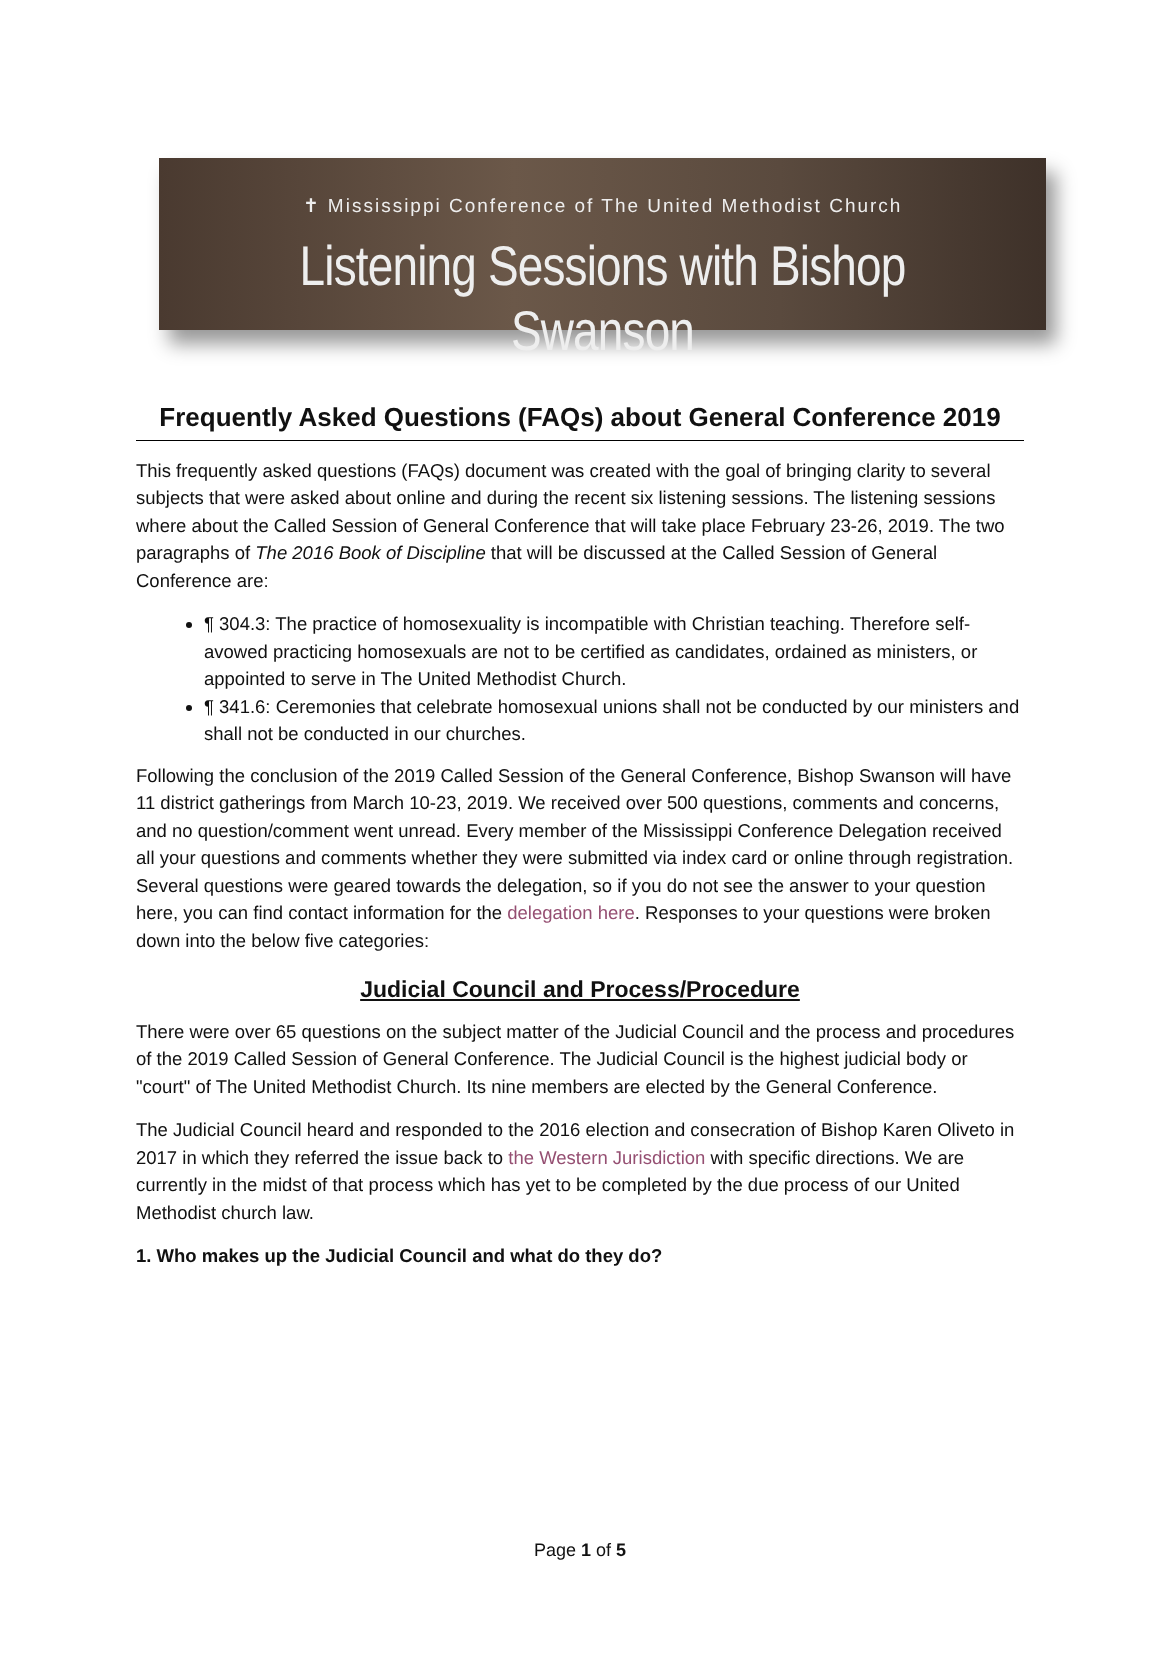✝ Mississippi Conference of The United Methodist Church
Listening Sessions with Bishop Swanson
Frequently Asked Questions (FAQs) about General Conference 2019
This frequently asked questions (FAQs) document was created with the goal of bringing clarity to several subjects that were asked about online and during the recent six listening sessions. The listening sessions where about the Called Session of General Conference that will take place February 23-26, 2019. The two paragraphs of The 2016 Book of Discipline that will be discussed at the Called Session of General Conference are:
¶ 304.3: The practice of homosexuality is incompatible with Christian teaching. Therefore self-avowed practicing homosexuals are not to be certified as candidates, ordained as ministers, or appointed to serve in The United Methodist Church.
¶ 341.6: Ceremonies that celebrate homosexual unions shall not be conducted by our ministers and shall not be conducted in our churches.
Following the conclusion of the 2019 Called Session of the General Conference, Bishop Swanson will have 11 district gatherings from March 10-23, 2019. We received over 500 questions, comments and concerns, and no question/comment went unread. Every member of the Mississippi Conference Delegation received all your questions and comments whether they were submitted via index card or online through registration. Several questions were geared towards the delegation, so if you do not see the answer to your question here, you can find contact information for the delegation here. Responses to your questions were broken down into the below five categories:
Judicial Council and Process/Procedure
There were over 65 questions on the subject matter of the Judicial Council and the process and procedures of the 2019 Called Session of General Conference. The Judicial Council is the highest judicial body or "court" of The United Methodist Church. Its nine members are elected by the General Conference.
The Judicial Council heard and responded to the 2016 election and consecration of Bishop Karen Oliveto in 2017 in which they referred the issue back to the Western Jurisdiction with specific directions. We are currently in the midst of that process which has yet to be completed by the due process of our United Methodist church law.
1. Who makes up the Judicial Council and what do they do?
Page 1 of 5